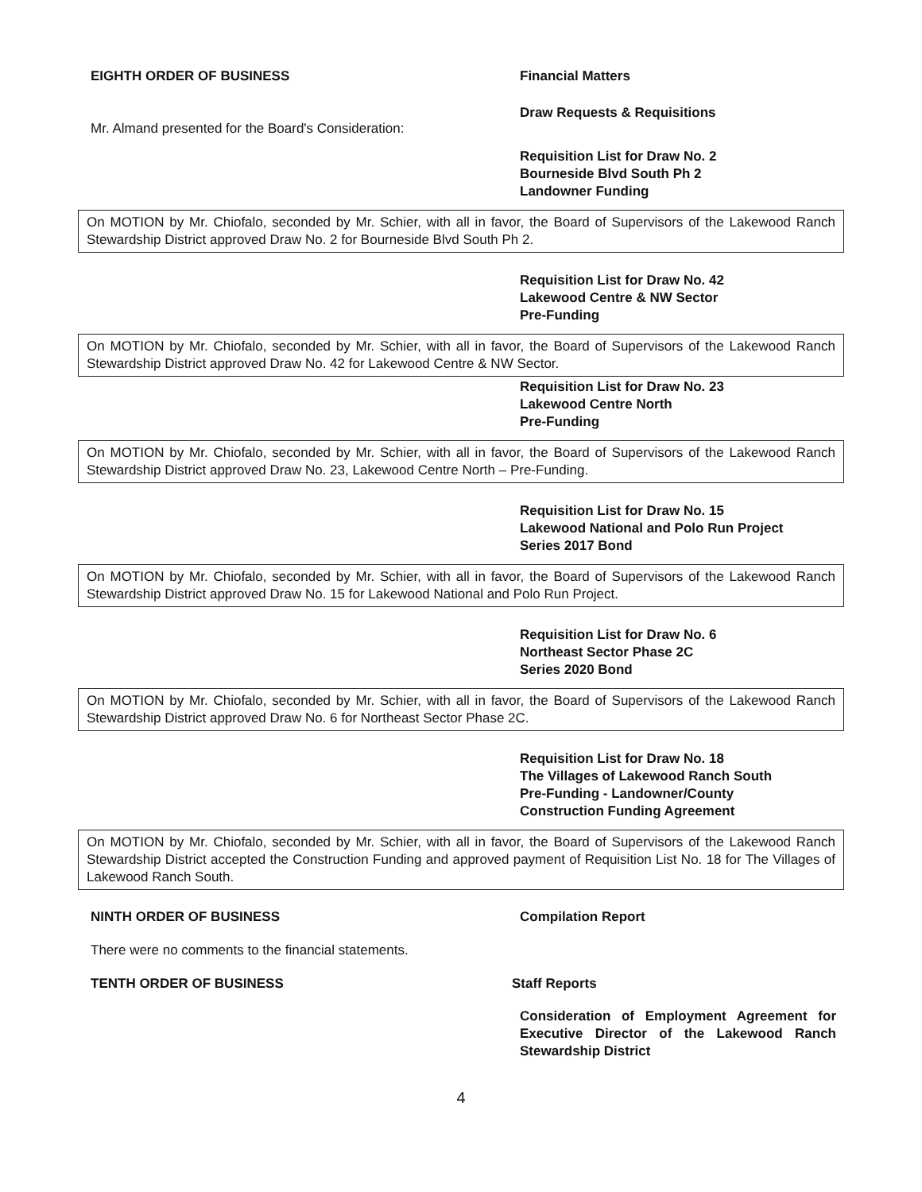EIGHTH ORDER OF BUSINESS Financial Matters
Mr. Almand presented for the Board's Consideration:
Draw Requests & Requisitions
Requisition List for Draw No. 2
Bourneside Blvd South Ph 2
Landowner Funding
On MOTION by Mr. Chiofalo, seconded by Mr. Schier, with all in favor, the Board of Supervisors of the Lakewood Ranch Stewardship District approved Draw No. 2 for Bourneside Blvd South Ph 2.
Requisition List for Draw No. 42
Lakewood Centre & NW Sector
Pre-Funding
On MOTION by Mr. Chiofalo, seconded by Mr. Schier, with all in favor, the Board of Supervisors of the Lakewood Ranch Stewardship District approved Draw No. 42 for Lakewood Centre & NW Sector.
Requisition List for Draw No. 23
Lakewood Centre North
Pre-Funding
On MOTION by Mr. Chiofalo, seconded by Mr. Schier, with all in favor, the Board of Supervisors of the Lakewood Ranch Stewardship District approved Draw No. 23, Lakewood Centre North – Pre-Funding.
Requisition List for Draw No. 15
Lakewood National and Polo Run Project
Series 2017 Bond
On MOTION by Mr. Chiofalo, seconded by Mr. Schier, with all in favor, the Board of Supervisors of the Lakewood Ranch Stewardship District approved Draw No. 15 for Lakewood National and Polo Run Project.
Requisition List for Draw No. 6
Northeast Sector Phase 2C
Series 2020 Bond
On MOTION by Mr. Chiofalo, seconded by Mr. Schier, with all in favor, the Board of Supervisors of the Lakewood Ranch Stewardship District approved Draw No. 6 for Northeast Sector Phase 2C.
Requisition List for Draw No. 18
The Villages of Lakewood Ranch South
Pre-Funding - Landowner/County
Construction Funding Agreement
On MOTION by Mr. Chiofalo, seconded by Mr. Schier, with all in favor, the Board of Supervisors of the Lakewood Ranch Stewardship District accepted the Construction Funding and approved payment of Requisition List No. 18 for The Villages of Lakewood Ranch South.
NINTH ORDER OF BUSINESS Compilation Report
There were no comments to the financial statements.
TENTH ORDER OF BUSINESS Staff Reports
Consideration of Employment Agreement for Executive Director of the Lakewood Ranch Stewardship District
4